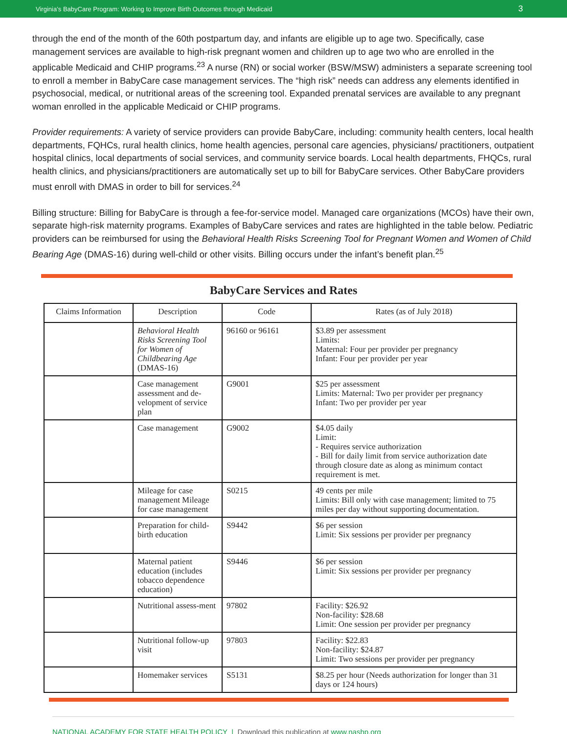Virginia’s BabyCare Program: Working to Improve Birth Outcomes through Medicaid 3
through the end of the month of the 60th postpartum day, and infants are eligible up to age two. Specifically, case management services are available to high-risk pregnant women and children up to age two who are enrolled in the applicable Medicaid and CHIP programs.<sup>23</sup> A nurse (RN) or social worker (BSW/MSW) administers a separate screening tool to enroll a member in BabyCare case management services. The “high risk” needs can address any elements identified in psychosocial, medical, or nutritional areas of the screening tool. Expanded prenatal services are available to any pregnant woman enrolled in the applicable Medicaid or CHIP programs.
Provider requirements: A variety of service providers can provide BabyCare, including: community health centers, local health departments, FQHCs, rural health clinics, home health agencies, personal care agencies, physicians/ practitioners, outpatient hospital clinics, local departments of social services, and community service boards. Local health departments, FHQCs, rural health clinics, and physicians/practitioners are automatically set up to bill for BabyCare services. Other BabyCare providers must enroll with DMAS in order to bill for services.<sup>24</sup>
Billing structure: Billing for BabyCare is through a fee-for-service model. Managed care organizations (MCOs) have their own, separate high-risk maternity programs. Examples of BabyCare services and rates are highlighted in the table below. Pediatric providers can be reimbursed for using the Behavioral Health Risks Screening Tool for Pregnant Women and Women of Child Bearing Age (DMAS-16) during well-child or other visits. Billing occurs under the infant’s benefit plan.<sup>25</sup>
BabyCare Services and Rates
| Claims Information | Description | Code | Rates (as of July 2018) |
| --- | --- | --- | --- |
| | Behavioral Health Risks Screening Tool for Women of Childbearing Age (DMAS-16) | 96160 or 96161 | $3.89 per assessment Limits: Maternal: Four per provider per pregnancy Infant: Four per provider per year |
| | Case management assessment and de-velopment of service plan | G9001 | $25 per assessment Limits: Maternal: Two per provider per pregnancy Infant: Two per provider per year |
| | Case management | G9002 | $4.05 daily Limit: - Requires service authorization - Bill for daily limit from service authorization date through closure date as along as minimum contact requirement is met. |
| | Mileage for case management Mileage for case management | S0215 | 49 cents per mile Limits: Bill only with case management; limited to 75 miles per day without supporting documentation. |
| | Preparation for child-birth education | S9442 | $6 per session Limit: Six sessions per provider per pregnancy |
| | Maternal patient education (includes tobacco dependence education) | S9446 | $6 per session Limit: Six sessions per provider per pregnancy |
| | Nutritional assess-ment | 97802 | Facility: $26.92 Non-facility: $28.68 Limit: One session per provider per pregnancy |
| | Nutritional follow-up visit | 97803 | Facility: $22.83 Non-facility: $24.87 Limit: Two sessions per provider per pregnancy |
| | Homemaker services | S5131 | $8.25 per hour (Needs authorization for longer than 31 days or 124 hours) |
NATIONAL ACADEMY FOR STATE HEALTH POLICY | Download this publication at www.nashp.org